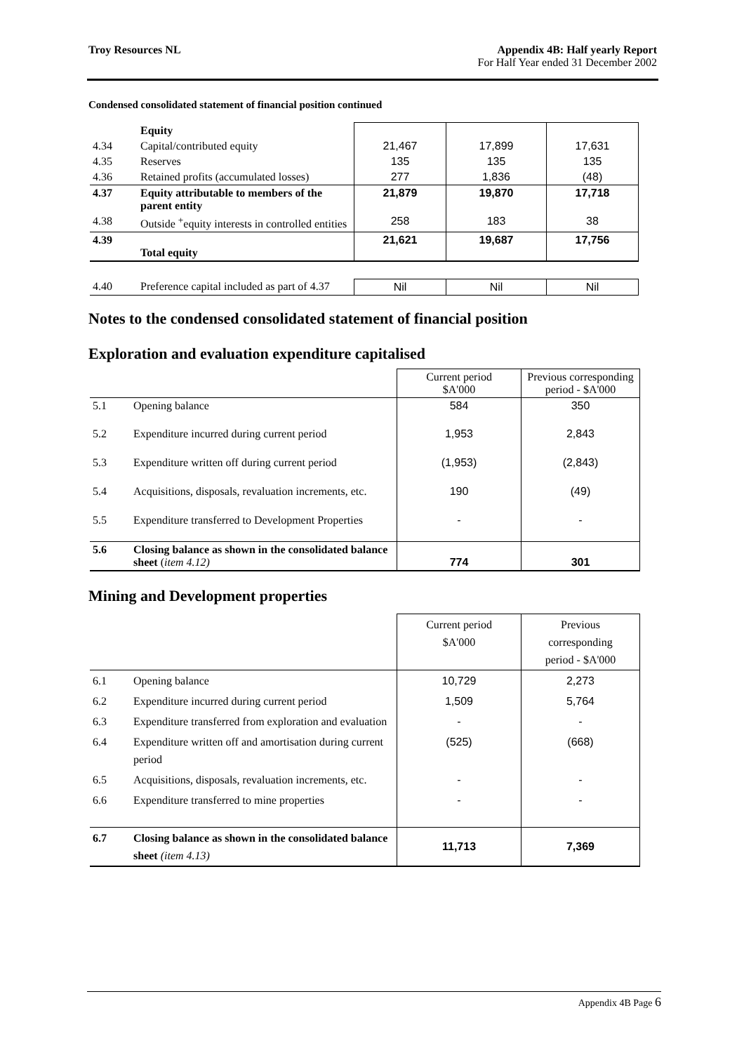Troy Resources NL Appendix 4B: Half yearly Report
For Half Year ended 31 December 2002
Condensed consolidated statement of financial position continued
| | Equity | | | |
| 4.34 | Capital/contributed equity | 21,467 | 17,899 | 17,631 |
| 4.35 | Reserves | 135 | 135 | 135 |
| 4.36 | Retained profits (accumulated losses) | 277 | 1,836 | (48) |
| 4.37 | Equity attributable to members of the parent entity | 21,879 | 19,870 | 17,718 |
| 4.38 | Outside <sup>+</sup>equity interests in controlled entities | 258 | 183 | 38 |
| 4.39 | Total equity | 21,621 | 19,687 | 17,756 |
| 4.40 | Preference capital included as part of 4.37 | Nil | Nil | Nil |
Notes to the condensed consolidated statement of financial position
Exploration and evaluation expenditure capitalised
| | | Current period $A'000 | Previous corresponding period - $A'000 |
| 5.1 | Opening balance | 584 | 350 |
| 5.2 | Expenditure incurred during current period | 1,953 | 2,843 |
| 5.3 | Expenditure written off during current period | (1,953) | (2,843) |
| 5.4 | Acquisitions, disposals, revaluation increments, etc. | 190 | (49) |
| 5.5 | Expenditure transferred to Development Properties | - | - |
| 5.6 | Closing balance as shown in the consolidated balance sheet ( item 4.12) | 774 | 301 |
Mining and Development properties
| | | Current period $A'000 | Previous corresponding period - $A'000 |
| 6.1 | Opening balance | 10,729 | 2,273 |
| 6.2 | Expenditure incurred during current period | 1,509 | 5,764 |
| 6.3 | Expenditure transferred from exploration and evaluation | - | - |
| 6.4 | Expenditure written off and amortisation during current period | (525) | (668) |
| 6.5 | Acquisitions, disposals, revaluation increments, etc. | - | - |
| 6.6 | Expenditure transferred to mine properties | - | - |
| 6.7 | Closing balance as shown in the consolidated balance sheet (item 4.13) | 11,713 | 7,369 |
Appendix 4B Page 6